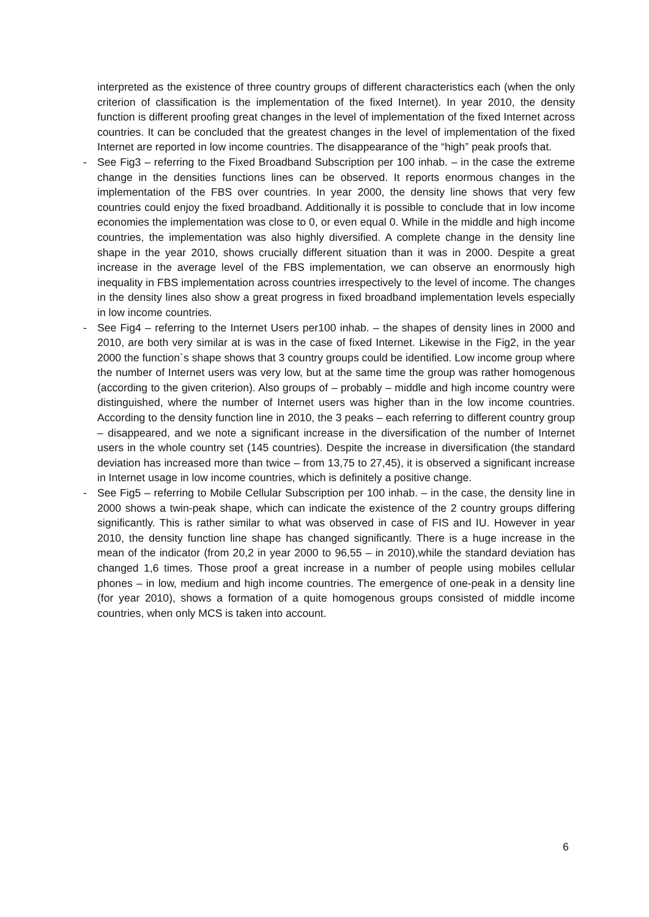interpreted as the existence of three country groups of different characteristics each (when the only criterion of classification is the implementation of the fixed Internet). In year 2010, the density function is different proofing great changes in the level of implementation of the fixed Internet across countries. It can be concluded that the greatest changes in the level of implementation of the fixed Internet are reported in low income countries. The disappearance of the “high” peak proofs that.
- See Fig3 – referring to the Fixed Broadband Subscription per 100 inhab. – in the case the extreme change in the densities functions lines can be observed. It reports enormous changes in the implementation of the FBS over countries. In year 2000, the density line shows that very few countries could enjoy the fixed broadband. Additionally it is possible to conclude that in low income economies the implementation was close to 0, or even equal 0. While in the middle and high income countries, the implementation was also highly diversified. A complete change in the density line shape in the year 2010, shows crucially different situation than it was in 2000. Despite a great increase in the average level of the FBS implementation, we can observe an enormously high inequality in FBS implementation across countries irrespectively to the level of income. The changes in the density lines also show a great progress in fixed broadband implementation levels especially in low income countries.
- See Fig4 – referring to the Internet Users per100 inhab. – the shapes of density lines in 2000 and 2010, are both very similar at is was in the case of fixed Internet. Likewise in the Fig2, in the year 2000 the function`s shape shows that 3 country groups could be identified. Low income group where the number of Internet users was very low, but at the same time the group was rather homogenous (according to the given criterion). Also groups of – probably – middle and high income country were distinguished, where the number of Internet users was higher than in the low income countries. According to the density function line in 2010, the 3 peaks – each referring to different country group – disappeared, and we note a significant increase in the diversification of the number of Internet users in the whole country set (145 countries). Despite the increase in diversification (the standard deviation has increased more than twice – from 13,75 to 27,45), it is observed a significant increase in Internet usage in low income countries, which is definitely a positive change.
- See Fig5 – referring to Mobile Cellular Subscription per 100 inhab. – in the case, the density line in 2000 shows a twin-peak shape, which can indicate the existence of the 2 country groups differing significantly. This is rather similar to what was observed in case of FIS and IU. However in year 2010, the density function line shape has changed significantly. There is a huge increase in the mean of the indicator (from 20,2 in year 2000 to 96,55 – in 2010),while the standard deviation has changed 1,6 times. Those proof a great increase in a number of people using mobiles cellular phones – in low, medium and high income countries. The emergence of one-peak in a density line (for year 2010), shows a formation of a quite homogenous groups consisted of middle income countries, when only MCS is taken into account.
6